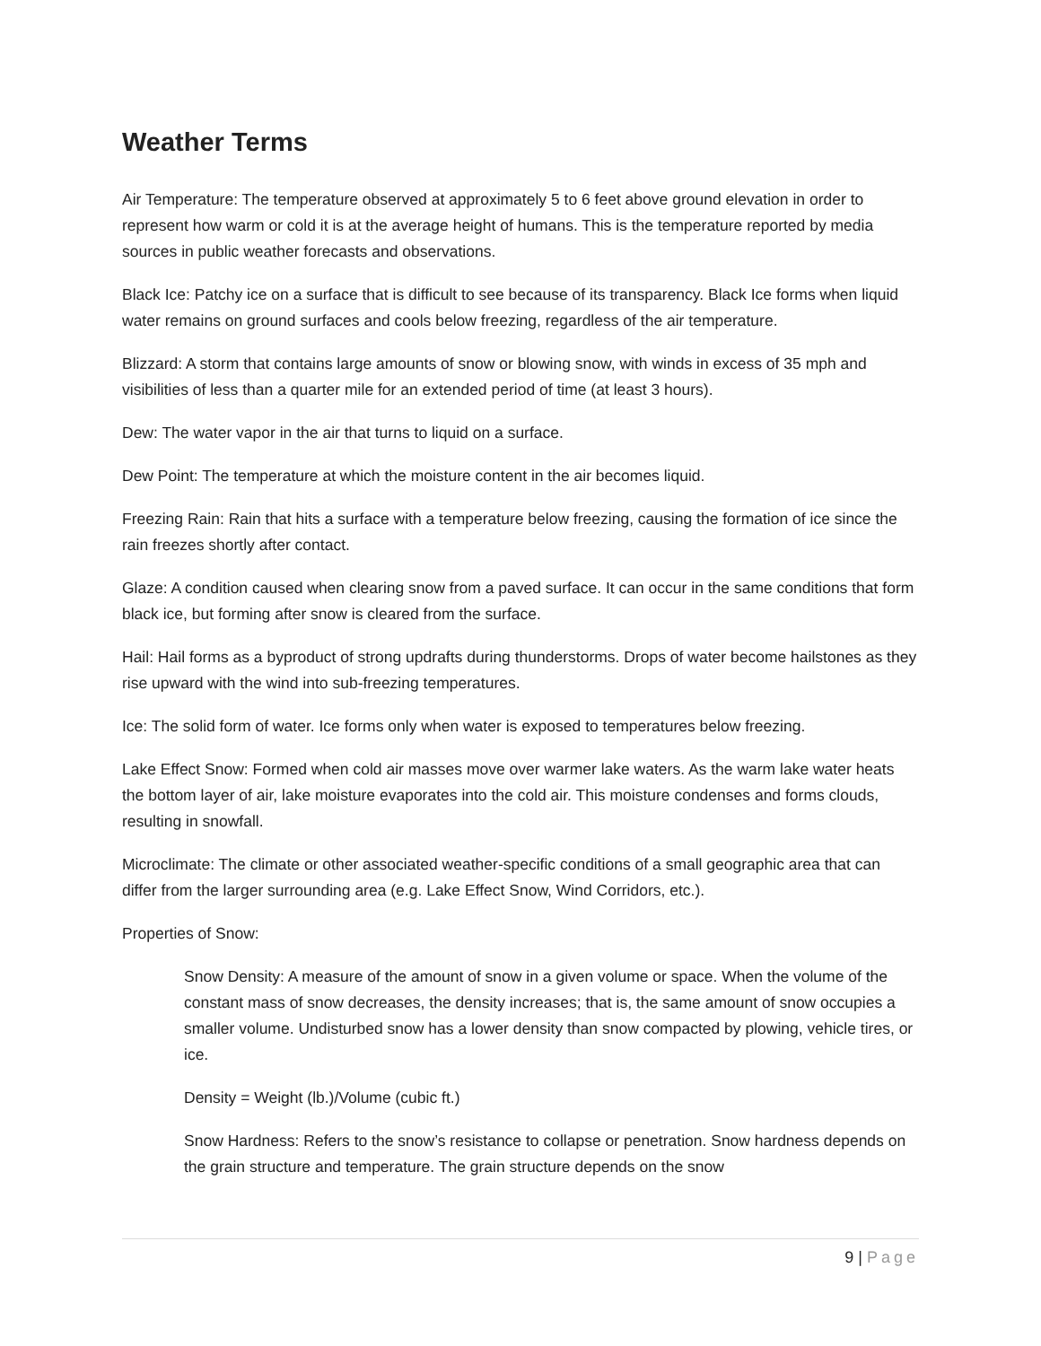Weather Terms
Air Temperature: The temperature observed at approximately 5 to 6 feet above ground elevation in order to represent how warm or cold it is at the average height of humans. This is the temperature reported by media sources in public weather forecasts and observations.
Black Ice: Patchy ice on a surface that is difficult to see because of its transparency. Black Ice forms when liquid water remains on ground surfaces and cools below freezing, regardless of the air temperature.
Blizzard: A storm that contains large amounts of snow or blowing snow, with winds in excess of 35 mph and visibilities of less than a quarter mile for an extended period of time (at least 3 hours).
Dew: The water vapor in the air that turns to liquid on a surface.
Dew Point: The temperature at which the moisture content in the air becomes liquid.
Freezing Rain: Rain that hits a surface with a temperature below freezing, causing the formation of ice since the rain freezes shortly after contact.
Glaze: A condition caused when clearing snow from a paved surface. It can occur in the same conditions that form black ice, but forming after snow is cleared from the surface.
Hail: Hail forms as a byproduct of strong updrafts during thunderstorms. Drops of water become hailstones as they rise upward with the wind into sub-freezing temperatures.
Ice: The solid form of water. Ice forms only when water is exposed to temperatures below freezing.
Lake Effect Snow: Formed when cold air masses move over warmer lake waters. As the warm lake water heats the bottom layer of air, lake moisture evaporates into the cold air. This moisture condenses and forms clouds, resulting in snowfall.
Microclimate: The climate or other associated weather-specific conditions of a small geographic area that can differ from the larger surrounding area (e.g. Lake Effect Snow, Wind Corridors, etc.).
Properties of Snow:
Snow Density: A measure of the amount of snow in a given volume or space. When the volume of the constant mass of snow decreases, the density increases; that is, the same amount of snow occupies a smaller volume. Undisturbed snow has a lower density than snow compacted by plowing, vehicle tires, or ice.
Density = Weight (lb.)/Volume (cubic ft.)
Snow Hardness: Refers to the snow’s resistance to collapse or penetration. Snow hardness depends on the grain structure and temperature. The grain structure depends on the snow
9 | Page